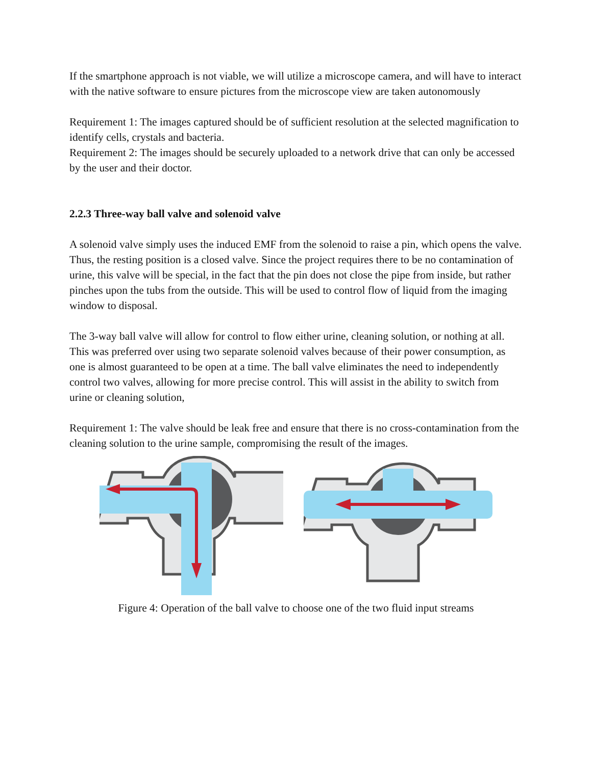If the smartphone approach is not viable, we will utilize a microscope camera, and will have to interact with the native software to ensure pictures from the microscope view are taken autonomously
Requirement 1: The images captured should be of sufficient resolution at the selected magnification to identify cells, crystals and bacteria.
Requirement 2: The images should be securely uploaded to a network drive that can only be accessed by the user and their doctor.
2.2.3 Three-way ball valve and solenoid valve
A solenoid valve simply uses the induced EMF from the solenoid to raise a pin, which opens the valve. Thus, the resting position is a closed valve. Since the project requires there to be no contamination of urine, this valve will be special, in the fact that the pin does not close the pipe from inside, but rather pinches upon the tubs from the outside. This will be used to control flow of liquid from the imaging window to disposal.
The 3-way ball valve will allow for control to flow either urine, cleaning solution, or nothing at all. This was preferred over using two separate solenoid valves because of their power consumption, as one is almost guaranteed to be open at a time. The ball valve eliminates the need to independently control two valves, allowing for more precise control. This will assist in the ability to switch from urine or cleaning solution,
Requirement 1: The valve should be leak free and ensure that there is no cross-contamination from the cleaning solution to the urine sample, compromising the result of the images.
Figure 4: Operation of the ball valve to choose one of the two fluid input streams